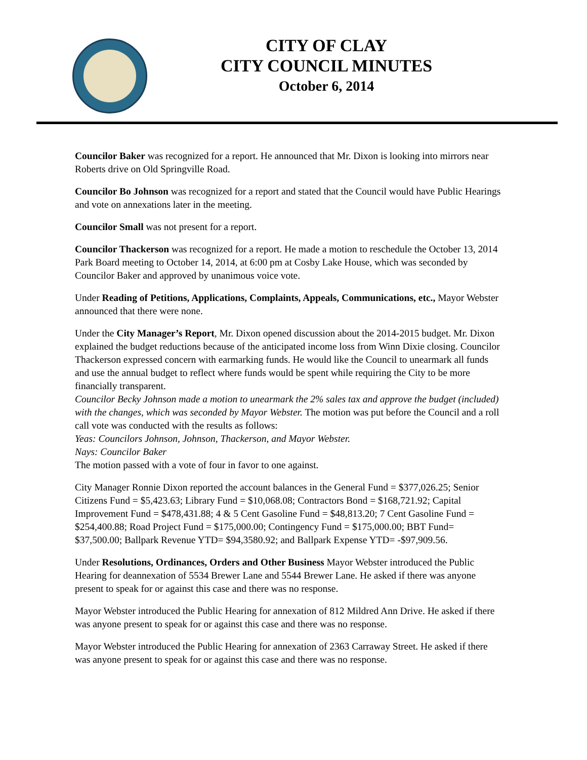CITY OF CLAY
CITY COUNCIL MINUTES
October 6, 2014
Councilor Baker was recognized for a report. He announced that Mr. Dixon is looking into mirrors near Roberts drive on Old Springville Road.
Councilor Bo Johnson was recognized for a report and stated that the Council would have Public Hearings and vote on annexations later in the meeting.
Councilor Small was not present for a report.
Councilor Thackerson was recognized for a report. He made a motion to reschedule the October 13, 2014 Park Board meeting to October 14, 2014, at 6:00 pm at Cosby Lake House, which was seconded by Councilor Baker and approved by unanimous voice vote.
Under Reading of Petitions, Applications, Complaints, Appeals, Communications, etc., Mayor Webster announced that there were none.
Under the City Manager’s Report, Mr. Dixon opened discussion about the 2014-2015 budget. Mr. Dixon explained the budget reductions because of the anticipated income loss from Winn Dixie closing. Councilor Thackerson expressed concern with earmarking funds. He would like the Council to unearmark all funds and use the annual budget to reflect where funds would be spent while requiring the City to be more financially transparent.
Councilor Becky Johnson made a motion to unearmark the 2% sales tax and approve the budget (included) with the changes, which was seconded by Mayor Webster. The motion was put before the Council and a roll call vote was conducted with the results as follows:
Yeas: Councilors Johnson, Johnson, Thackerson, and Mayor Webster.
Nays: Councilor Baker
The motion passed with a vote of four in favor to one against.
City Manager Ronnie Dixon reported the account balances in the General Fund = $377,026.25; Senior Citizens Fund = $5,423.63; Library Fund = $10,068.08; Contractors Bond = $168,721.92; Capital Improvement Fund = $478,431.88; 4 & 5 Cent Gasoline Fund = $48,813.20; 7 Cent Gasoline Fund = $254,400.88; Road Project Fund = $175,000.00; Contingency Fund = $175,000.00; BBT Fund= $37,500.00; Ballpark Revenue YTD= $94,3580.92; and Ballpark Expense YTD= -$97,909.56.
Under Resolutions, Ordinances, Orders and Other Business Mayor Webster introduced the Public Hearing for deannexation of 5534 Brewer Lane and 5544 Brewer Lane. He asked if there was anyone present to speak for or against this case and there was no response.
Mayor Webster introduced the Public Hearing for annexation of 812 Mildred Ann Drive. He asked if there was anyone present to speak for or against this case and there was no response.
Mayor Webster introduced the Public Hearing for annexation of 2363 Carraway Street. He asked if there was anyone present to speak for or against this case and there was no response.